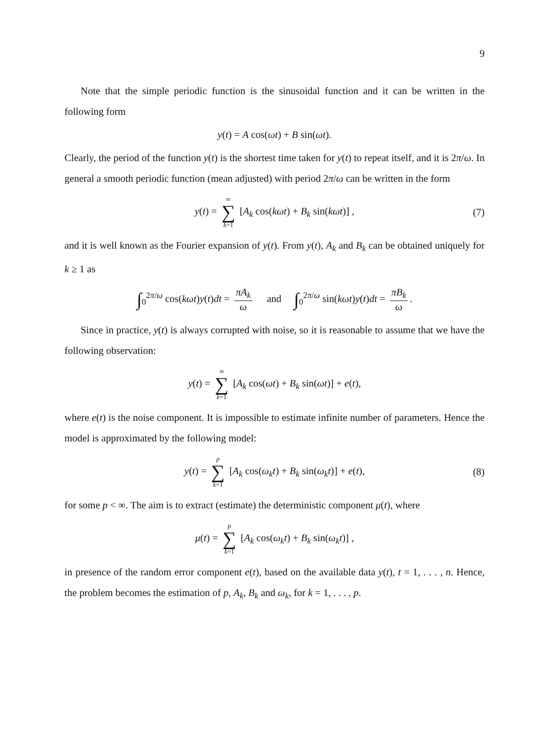9
Note that the simple periodic function is the sinusoidal function and it can be written in the following form
y(t) = A cos(ωt) + B sin(ωt).
Clearly, the period of the function y(t) is the shortest time taken for y(t) to repeat itself, and it is 2π/ω. In general a smooth periodic function (mean adjusted) with period 2π/ω can be written in the form
y(t) = ∞ ∑ k=1 [A<sub>k</sub> cos(kωt) + B<sub>k</sub> sin(kωt)] , (7)
and it is well known as the Fourier expansion of y(t). From y(t), A<sub>k</sub> and B<sub>k</sub> can be obtained uniquely for k ≥ 1 as
∫<sub>0</sub><sup>2π/ω</sup> cos(kωt)y(t)dt = πA<sub>k</sub> ω and ∫<sub>0</sub><sup>2π/ω</sup> sin(kωt)y(t)dt = πB<sub>k</sub> ω.
Since in practice, y(t) is always corrupted with noise, so it is reasonable to assume that we have the following observation:
y(t) = ∞ ∑ k=1 [A<sub>k</sub> cos(ωt) + B<sub>k</sub> sin(ωt)] + e(t),
where e(t) is the noise component. It is impossible to estimate infinite number of parameters. Hence the model is approximated by the following model:
y(t) = p ∑ k=1 [A<sub>k</sub> cos(ω<sub>k</sub>t) + B<sub>k</sub> sin(ω<sub>k</sub>t)] + e(t), (8)
for some p < ∞. The aim is to extract (estimate) the deterministic component μ(t), where
μ(t) = p ∑ k=1 [A<sub>k</sub> cos(ω<sub>k</sub>t) + B<sub>k</sub> sin(ω<sub>k</sub>t)] ,
in presence of the random error component e(t), based on the available data y(t), t = 1, . . . , n. Hence, the problem becomes the estimation of p, A<sub>k</sub>, B<sub>k</sub> and ω<sub>k</sub>, for k = 1, . . . , p.